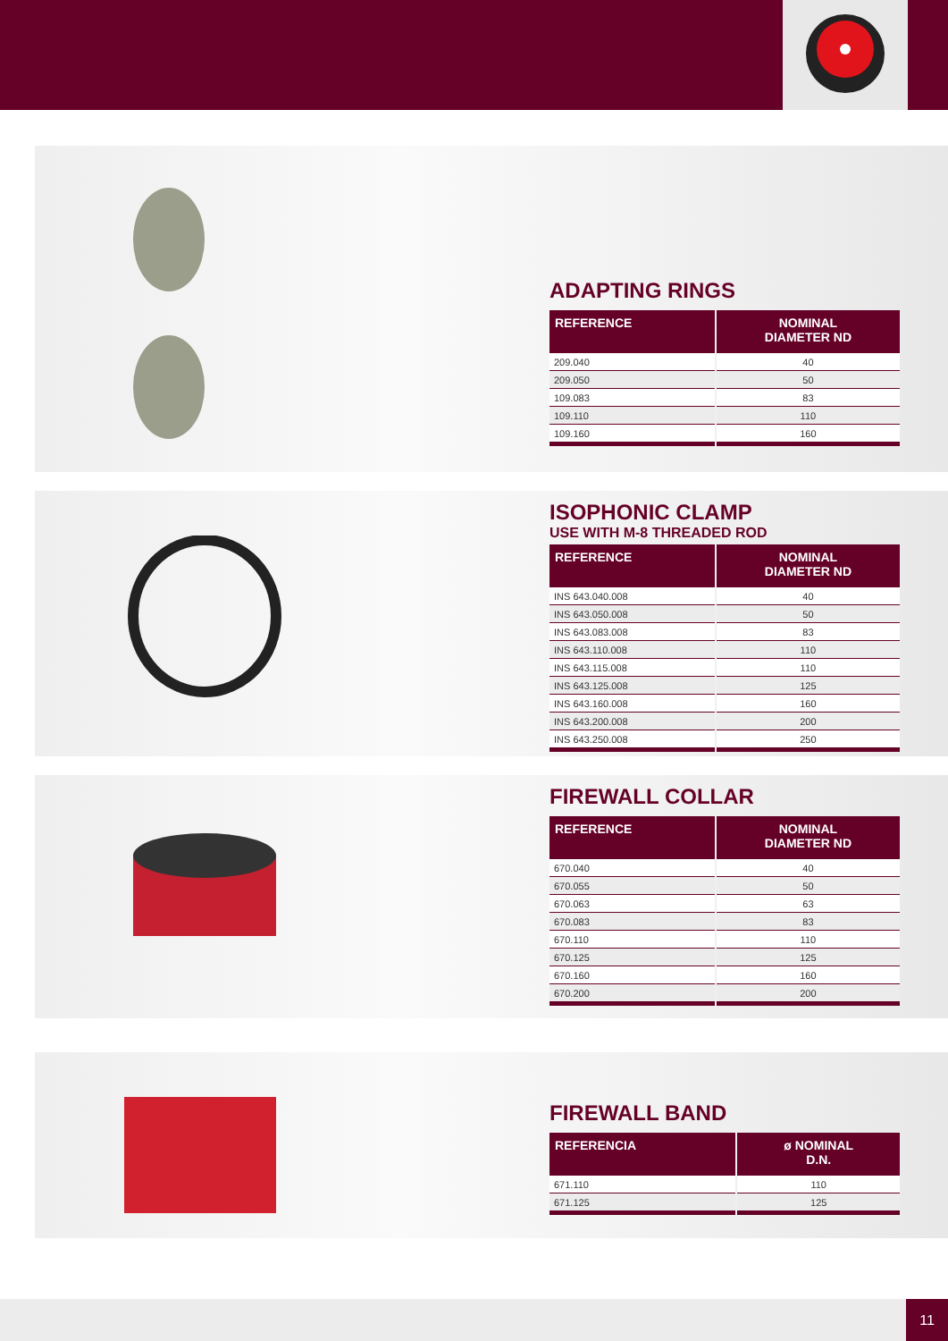ADAPTING RINGS
| REFERENCE | NOMINAL DIAMETER ND |
| --- | --- |
| 209.040 | 40 |
| 209.050 | 50 |
| 109.083 | 83 |
| 109.110 | 110 |
| 109.160 | 160 |
ISOPHONIC CLAMP
USE WITH M-8 THREADED ROD
| REFERENCE | NOMINAL DIAMETER ND |
| --- | --- |
| INS 643.040.008 | 40 |
| INS 643.050.008 | 50 |
| INS 643.083.008 | 83 |
| INS 643.110.008 | 110 |
| INS 643.115.008 | 110 |
| INS 643.125.008 | 125 |
| INS 643.160.008 | 160 |
| INS 643.200.008 | 200 |
| INS 643.250.008 | 250 |
FIREWALL COLLAR
| REFERENCE | NOMINAL DIAMETER ND |
| --- | --- |
| 670.040 | 40 |
| 670.055 | 50 |
| 670.063 | 63 |
| 670.083 | 83 |
| 670.110 | 110 |
| 670.125 | 125 |
| 670.160 | 160 |
| 670.200 | 200 |
FIREWALL BAND
| REFERENCIA | ø NOMINAL D.N. |
| --- | --- |
| 671.110 | 110 |
| 671.125 | 125 |
11